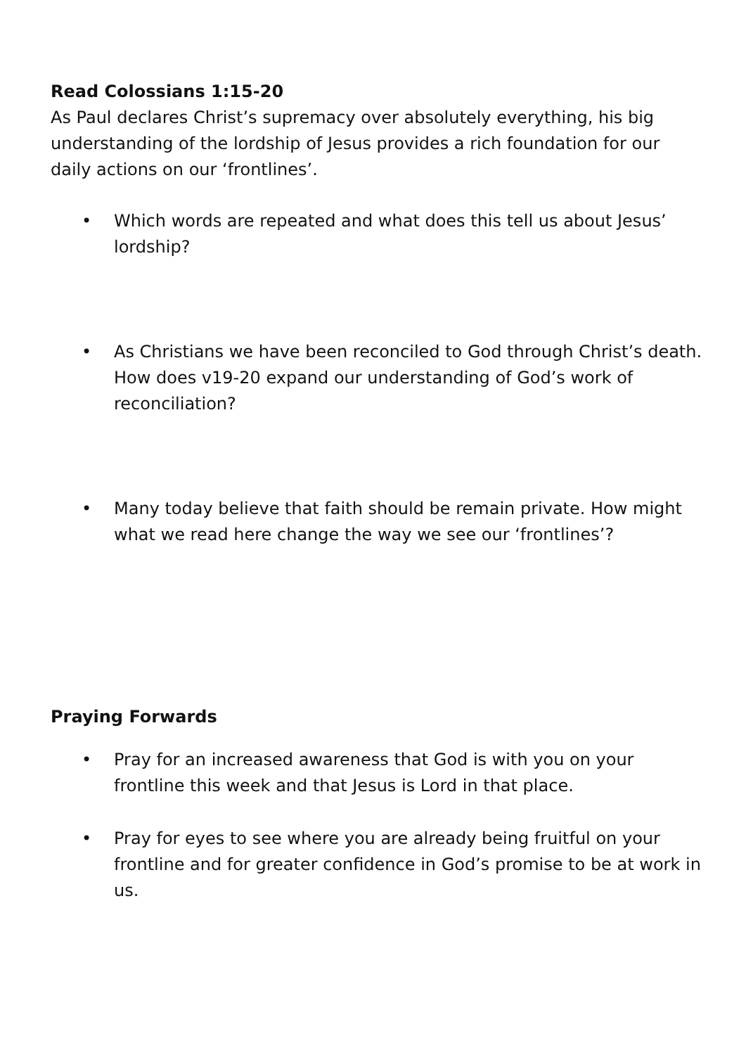Read Colossians 1:15-20
As Paul declares Christ’s supremacy over absolutely everything, his big understanding of the lordship of Jesus provides a rich foundation for our daily actions on our ‘frontlines’.
• Which words are repeated and what does this tell us about Jesus’ lordship?
• As Christians we have been reconciled to God through Christ’s death. How does v19-20 expand our understanding of God’s work of reconciliation?
• Many today believe that faith should be remain private. How might what we read here change the way we see our ‘frontlines’?
Praying Forwards
• Pray for an increased awareness that God is with you on your frontline this week and that Jesus is Lord in that place.
• Pray for eyes to see where you are already being fruitful on your frontline and for greater confidence in God’s promise to be at work in us.